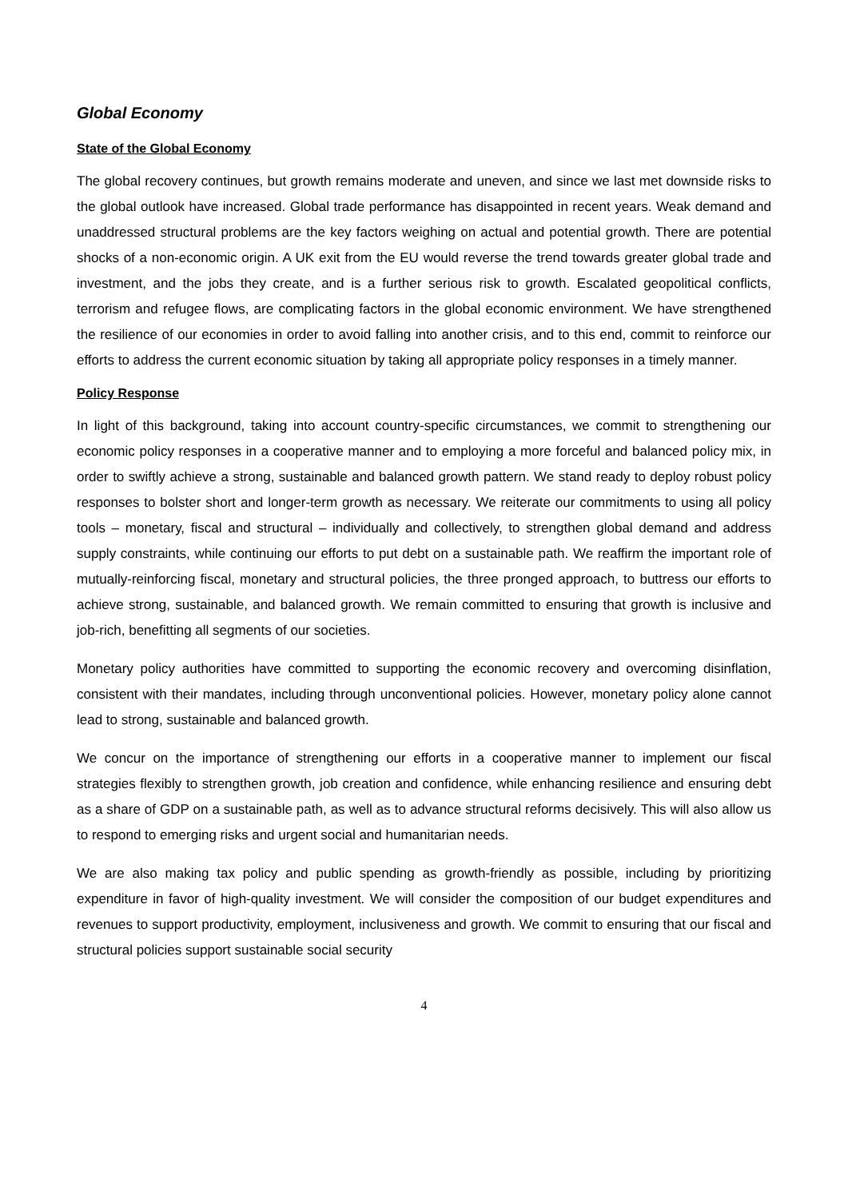Global Economy
State of the Global Economy
The global recovery continues, but growth remains moderate and uneven, and since we last met downside risks to the global outlook have increased. Global trade performance has disappointed in recent years. Weak demand and unaddressed structural problems are the key factors weighing on actual and potential growth. There are potential shocks of a non-economic origin. A UK exit from the EU would reverse the trend towards greater global trade and investment, and the jobs they create, and is a further serious risk to growth. Escalated geopolitical conflicts, terrorism and refugee flows, are complicating factors in the global economic environment. We have strengthened the resilience of our economies in order to avoid falling into another crisis, and to this end, commit to reinforce our efforts to address the current economic situation by taking all appropriate policy responses in a timely manner.
Policy Response
In light of this background, taking into account country-specific circumstances, we commit to strengthening our economic policy responses in a cooperative manner and to employing a more forceful and balanced policy mix, in order to swiftly achieve a strong, sustainable and balanced growth pattern. We stand ready to deploy robust policy responses to bolster short and longer-term growth as necessary. We reiterate our commitments to using all policy tools – monetary, fiscal and structural – individually and collectively, to strengthen global demand and address supply constraints, while continuing our efforts to put debt on a sustainable path. We reaffirm the important role of mutually-reinforcing fiscal, monetary and structural policies, the three pronged approach, to buttress our efforts to achieve strong, sustainable, and balanced growth. We remain committed to ensuring that growth is inclusive and job-rich, benefitting all segments of our societies.
Monetary policy authorities have committed to supporting the economic recovery and overcoming disinflation, consistent with their mandates, including through unconventional policies. However, monetary policy alone cannot lead to strong, sustainable and balanced growth.
We concur on the importance of strengthening our efforts in a cooperative manner to implement our fiscal strategies flexibly to strengthen growth, job creation and confidence, while enhancing resilience and ensuring debt as a share of GDP on a sustainable path, as well as to advance structural reforms decisively. This will also allow us to respond to emerging risks and urgent social and humanitarian needs.
We are also making tax policy and public spending as growth-friendly as possible, including by prioritizing expenditure in favor of high-quality investment. We will consider the composition of our budget expenditures and revenues to support productivity, employment, inclusiveness and growth. We commit to ensuring that our fiscal and structural policies support sustainable social security
4